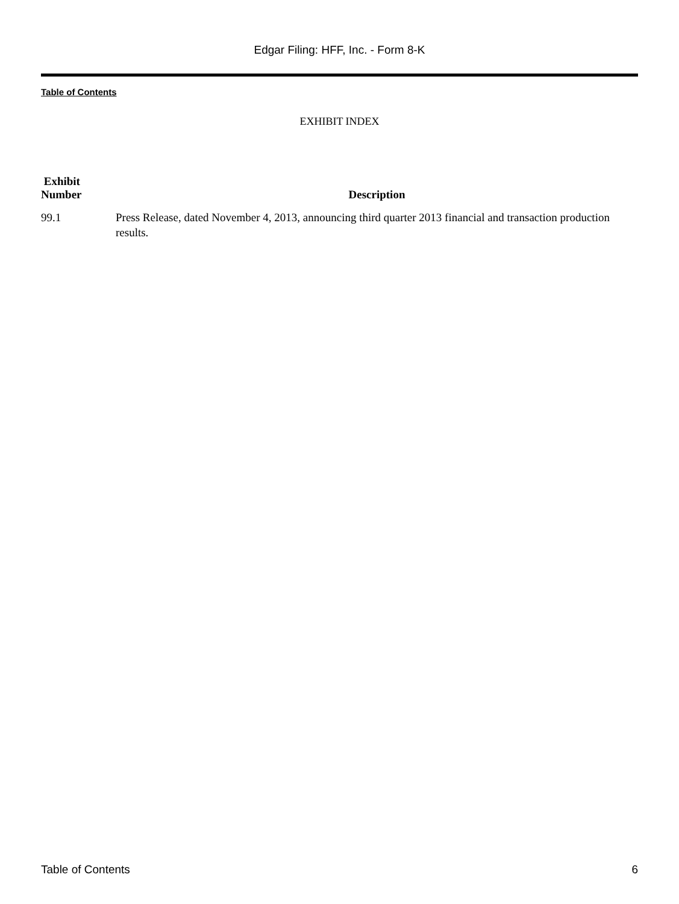Edgar Filing: HFF, Inc. - Form 8-K
Table of Contents
EXHIBIT INDEX
| Exhibit Number | Description |
| --- | --- |
| 99.1 | Press Release, dated November 4, 2013, announcing third quarter 2013 financial and transaction production results. |
Table of Contents 6